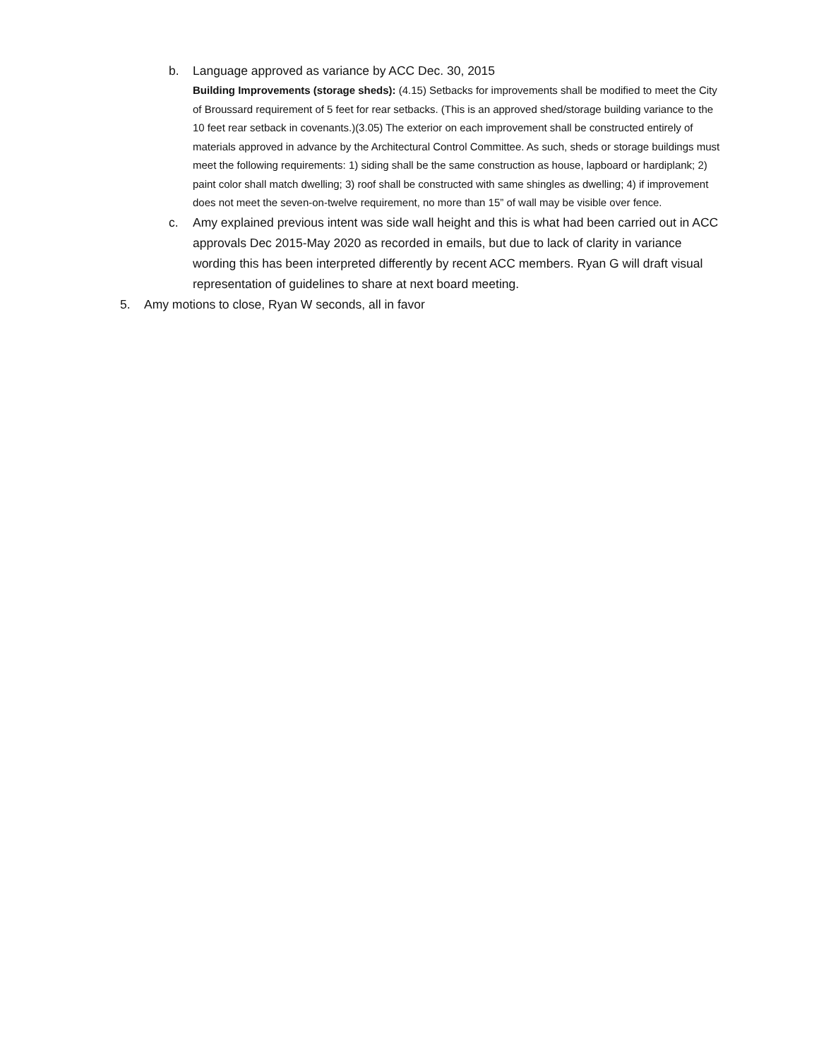b. Language approved as variance by ACC Dec. 30, 2015
Building Improvements (storage sheds): (4.15) Setbacks for improvements shall be modified to meet the City of Broussard requirement of 5 feet for rear setbacks. (This is an approved shed/storage building variance to the 10 feet rear setback in covenants.)(3.05) The exterior on each improvement shall be constructed entirely of materials approved in advance by the Architectural Control Committee. As such, sheds or storage buildings must meet the following requirements: 1) siding shall be the same construction as house, lapboard or hardiplank; 2) paint color shall match dwelling; 3) roof shall be constructed with same shingles as dwelling; 4) if improvement does not meet the seven-on-twelve requirement, no more than 15” of wall may be visible over fence.
c. Amy explained previous intent was side wall height and this is what had been carried out in ACC approvals Dec 2015-May 2020 as recorded in emails, but due to lack of clarity in variance wording this has been interpreted differently by recent ACC members. Ryan G will draft visual representation of guidelines to share at next board meeting.
5. Amy motions to close, Ryan W seconds, all in favor